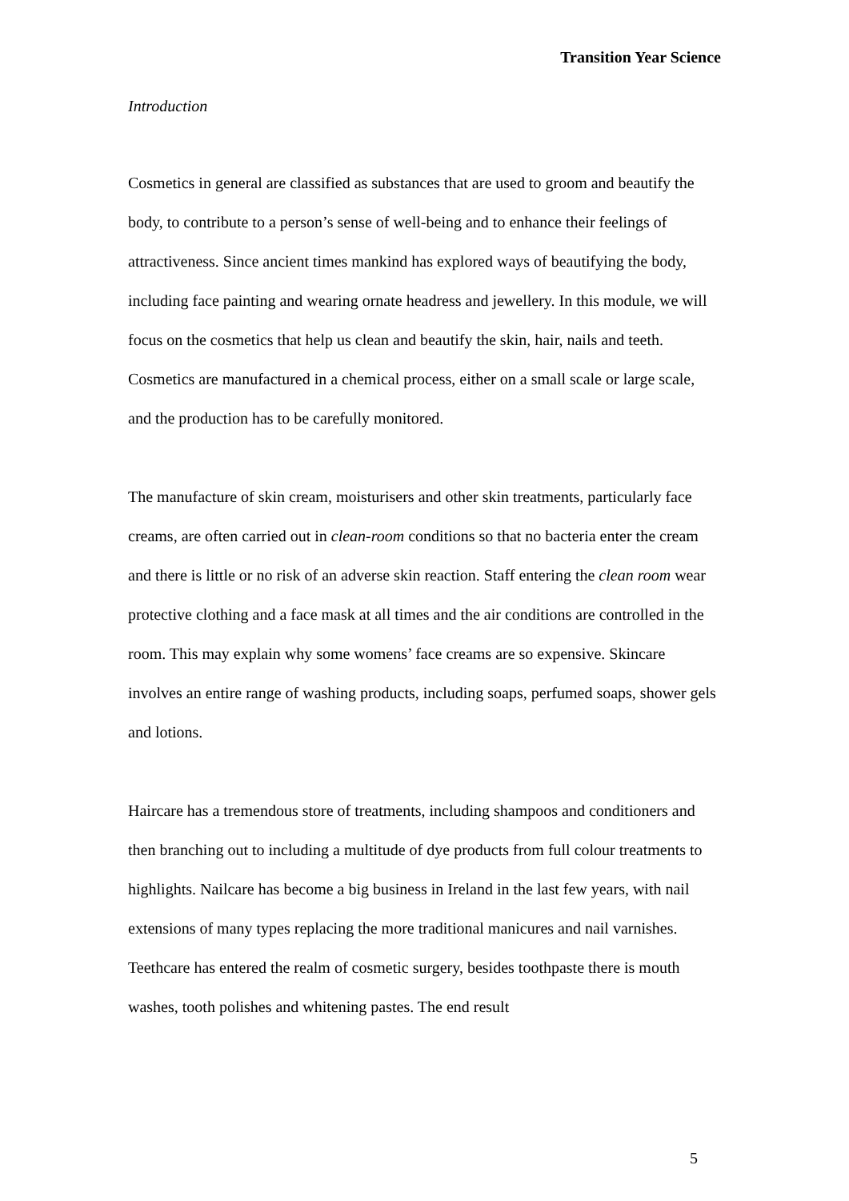Transition Year Science
Introduction
Cosmetics in general are classified as substances that are used to groom and beautify the body, to contribute to a person’s sense of well-being and to enhance their feelings of attractiveness. Since ancient times mankind has explored ways of beautifying the body, including face painting and wearing ornate headress and jewellery. In this module, we will focus on the cosmetics that help us clean and beautify the skin, hair, nails and teeth. Cosmetics are manufactured in a chemical process, either on a small scale or large scale, and the production has to be carefully monitored.
The manufacture of skin cream, moisturisers and other skin treatments, particularly face creams, are often carried out in clean-room conditions so that no bacteria enter the cream and there is little or no risk of an adverse skin reaction. Staff entering the clean room wear protective clothing and a face mask at all times and the air conditions are controlled in the room. This may explain why some womens’ face creams are so expensive. Skincare involves an entire range of washing products, including soaps, perfumed soaps, shower gels and lotions.
Haircare has a tremendous store of treatments, including shampoos and conditioners and then branching out to including a multitude of dye products from full colour treatments to highlights. Nailcare has become a big business in Ireland in the last few years, with nail extensions of many types replacing the more traditional manicures and nail varnishes. Teethcare has entered the realm of cosmetic surgery, besides toothpaste there is mouth washes, tooth polishes and whitening pastes. The end result
5